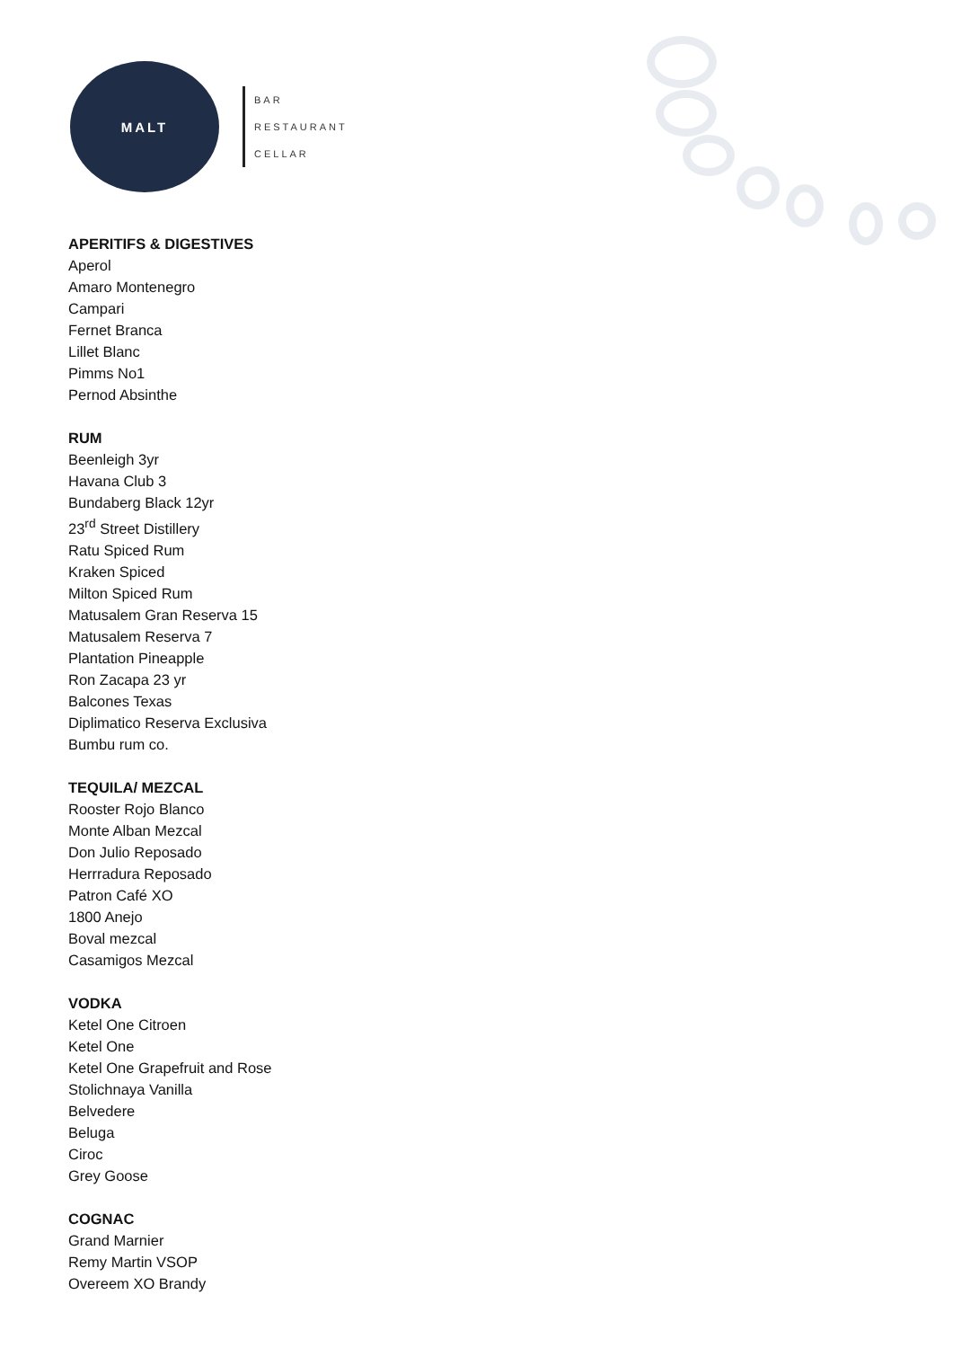MALT
BAR
RESTAURANT
CELLAR
APERITIFS & DIGESTIVES
Aperol
Amaro Montenegro
Campari
Fernet Branca
Lillet Blanc
Pimms No1
Pernod Absinthe
RUM
Beenleigh 3yr
Havana Club 3
Bundaberg Black 12yr
23<sup>rd</sup> Street Distillery
Ratu Spiced Rum
Kraken Spiced
Milton Spiced Rum
Matusalem Gran Reserva 15
Matusalem Reserva 7
Plantation Pineapple
Ron Zacapa 23 yr
Balcones Texas
Diplimatico Reserva Exclusiva
Bumbu rum co.
TEQUILA/ MEZCAL
Rooster Rojo Blanco
Monte Alban Mezcal
Don Julio Reposado
Herrradura Reposado
Patron Café XO
1800 Anejo
Boval mezcal
Casamigos Mezcal
VODKA
Ketel One Citroen
Ketel One
Ketel One Grapefruit and Rose
Stolichnaya Vanilla
Belvedere
Beluga
Ciroc
Grey Goose
COGNAC
Grand Marnier
Remy Martin VSOP
Overeem XO Brandy